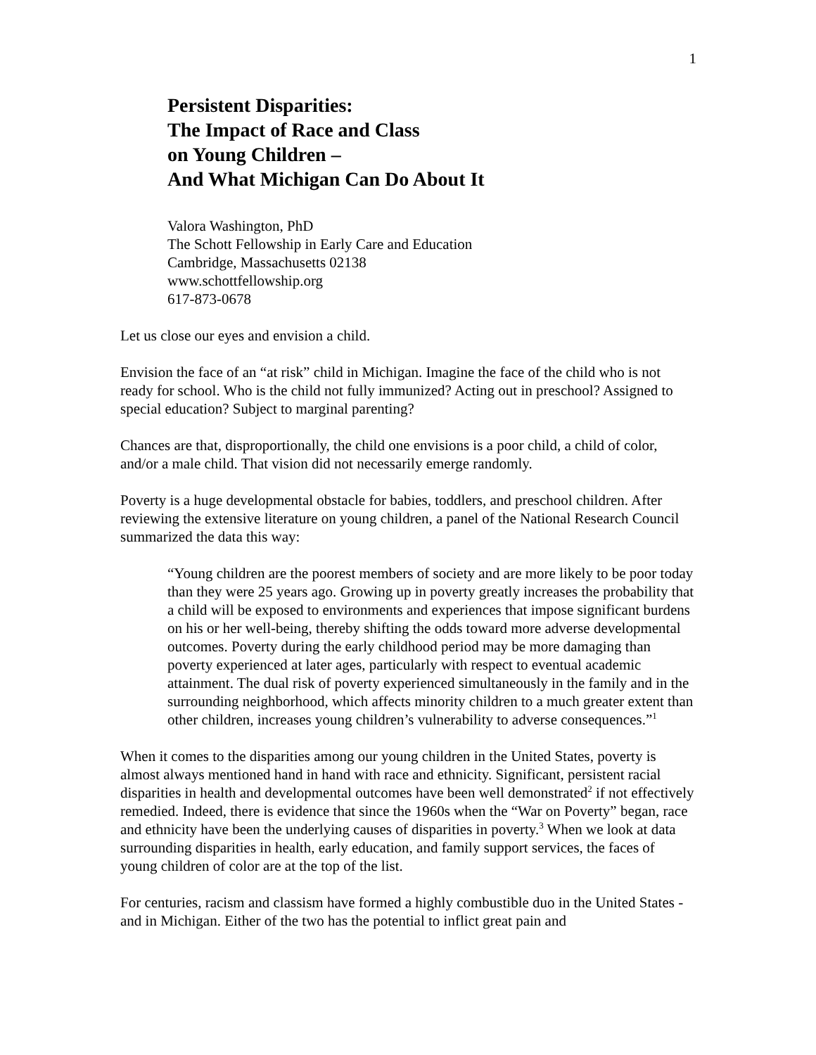1
Persistent Disparities:
The Impact of Race and Class
on Young Children –
And What Michigan Can Do About It
Valora Washington, PhD
The Schott Fellowship in Early Care and Education
Cambridge, Massachusetts 02138
www.schottfellowship.org
617-873-0678
Let us close our eyes and envision a child.
Envision the face of an “at risk” child in Michigan. Imagine the face of the child who is not ready for school. Who is the child not fully immunized? Acting out in preschool? Assigned to special education? Subject to marginal parenting?
Chances are that, disproportionally, the child one envisions is a poor child, a child of color, and/or a male child. That vision did not necessarily emerge randomly.
Poverty is a huge developmental obstacle for babies, toddlers, and preschool children. After reviewing the extensive literature on young children, a panel of the National Research Council summarized the data this way:
“Young children are the poorest members of society and are more likely to be poor today than they were 25 years ago. Growing up in poverty greatly increases the probability that a child will be exposed to environments and experiences that impose significant burdens on his or her well-being, thereby shifting the odds toward more adverse developmental outcomes. Poverty during the early childhood period may be more damaging than poverty experienced at later ages, particularly with respect to eventual academic attainment. The dual risk of poverty experienced simultaneously in the family and in the surrounding neighborhood, which affects minority children to a much greater extent than other children, increases young children’s vulnerability to adverse consequences.”<sup>1</sup>
When it comes to the disparities among our young children in the United States, poverty is almost always mentioned hand in hand with race and ethnicity. Significant, persistent racial disparities in health and developmental outcomes have been well demonstrated<sup>2</sup> if not effectively remedied. Indeed, there is evidence that since the 1960s when the “War on Poverty” began, race and ethnicity have been the underlying causes of disparities in poverty.<sup>3</sup> When we look at data surrounding disparities in health, early education, and family support services, the faces of young children of color are at the top of the list.
For centuries, racism and classism have formed a highly combustible duo in the United States - and in Michigan. Either of the two has the potential to inflict great pain and